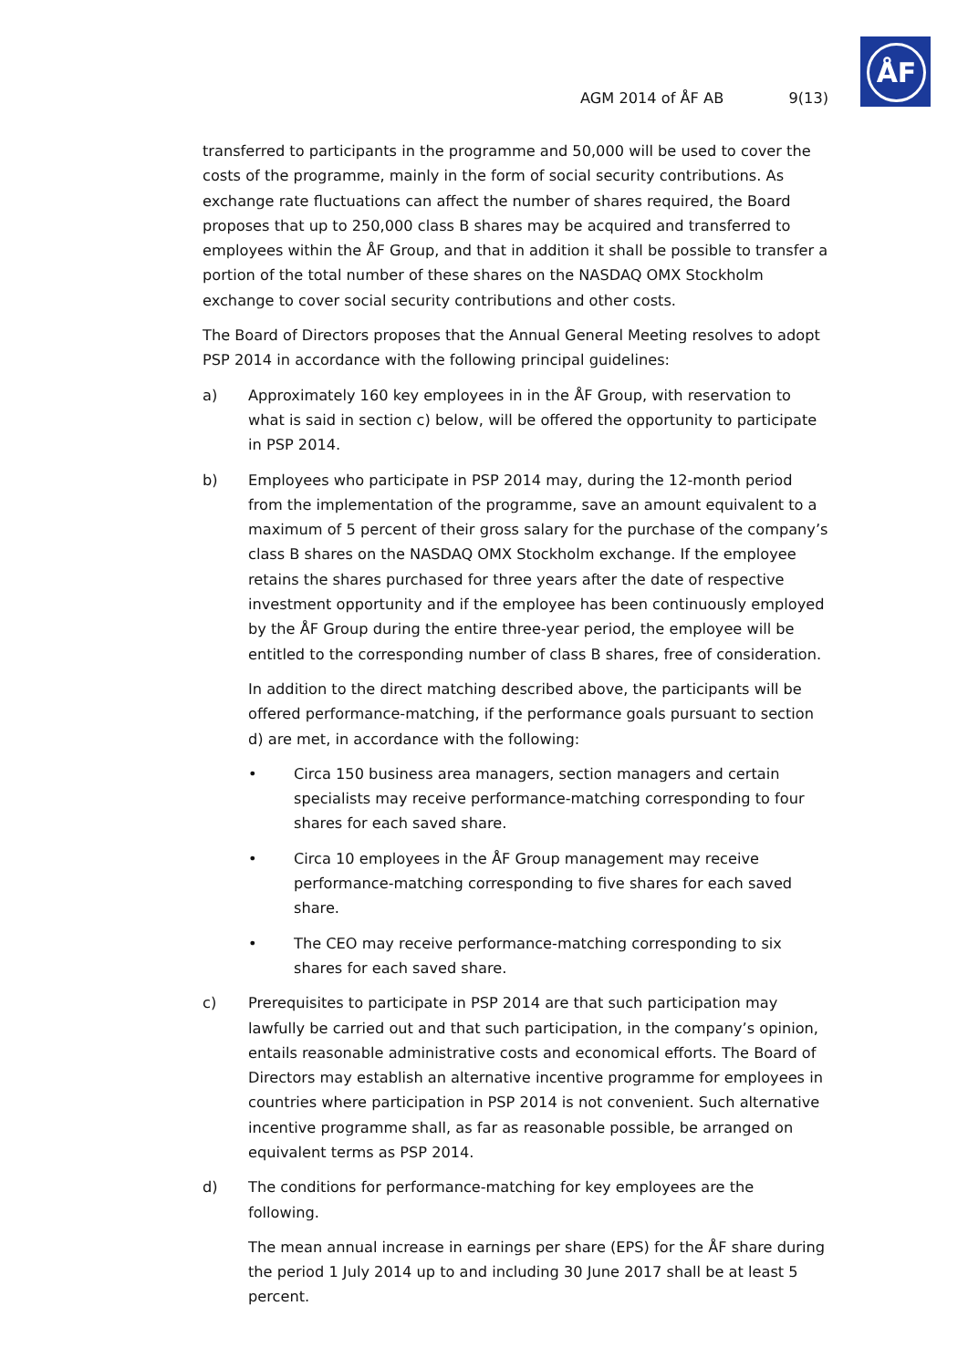ÅF
AGM 2014 of ÅF AB 9(13)
transferred to participants in the programme and 50,000 will be used to cover the costs of the programme, mainly in the form of social security contributions. As exchange rate fluctuations can affect the number of shares required, the Board proposes that up to 250,000 class B shares may be acquired and transferred to employees within the ÅF Group, and that in addition it shall be possible to transfer a portion of the total number of these shares on the NASDAQ OMX Stockholm exchange to cover social security contributions and other costs.
The Board of Directors proposes that the Annual General Meeting resolves to adopt PSP 2014 in accordance with the following principal guidelines:
a) Approximately 160 key employees in in the ÅF Group, with reservation to what is said in section c) below, will be offered the opportunity to participate in PSP 2014.
b) Employees who participate in PSP 2014 may, during the 12-month period from the implementation of the programme, save an amount equivalent to a maximum of 5 percent of their gross salary for the purchase of the company’s class B shares on the NASDAQ OMX Stockholm exchange. If the employee retains the shares purchased for three years after the date of respective investment opportunity and if the employee has been continuously employed by the ÅF Group during the entire three-year period, the employee will be entitled to the corresponding number of class B shares, free of consideration.
In addition to the direct matching described above, the participants will be offered performance-matching, if the performance goals pursuant to section d) are met, in accordance with the following:
• Circa 150 business area managers, section managers and certain specialists may receive performance-matching corresponding to four shares for each saved share.
• Circa 10 employees in the ÅF Group management may receive performance-matching corresponding to five shares for each saved share.
• The CEO may receive performance-matching corresponding to six shares for each saved share.
c) Prerequisites to participate in PSP 2014 are that such participation may lawfully be carried out and that such participation, in the company’s opinion, entails reasonable administrative costs and economical efforts. The Board of Directors may establish an alternative incentive programme for employees in countries where participation in PSP 2014 is not convenient. Such alternative incentive programme shall, as far as reasonable possible, be arranged on equivalent terms as PSP 2014.
d) The conditions for performance-matching for key employees are the following.
The mean annual increase in earnings per share (EPS) for the ÅF share during the period 1 July 2014 up to and including 30 June 2017 shall be at least 5 percent.